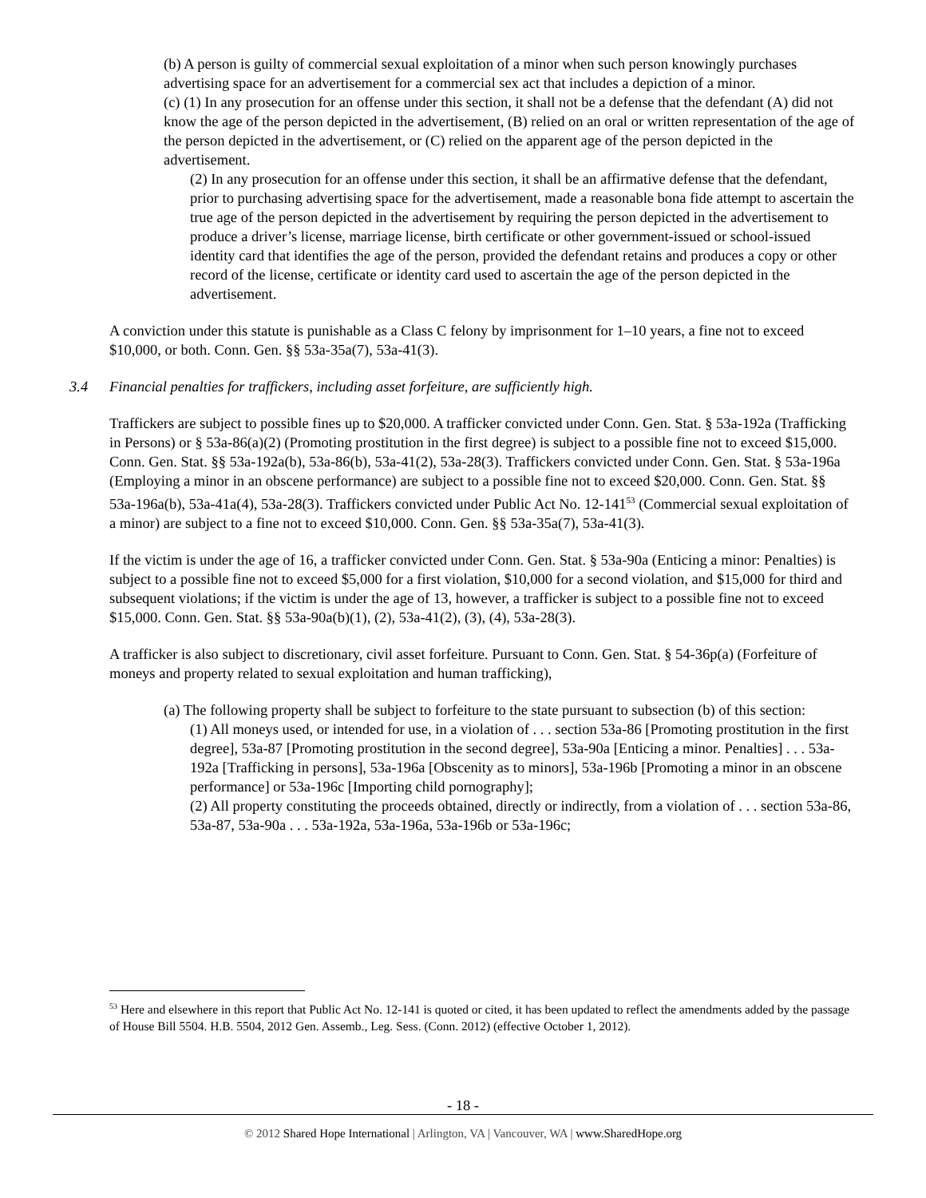(b) A person is guilty of commercial sexual exploitation of a minor when such person knowingly purchases advertising space for an advertisement for a commercial sex act that includes a depiction of a minor.
(c) (1) In any prosecution for an offense under this section, it shall not be a defense that the defendant (A) did not know the age of the person depicted in the advertisement, (B) relied on an oral or written representation of the age of the person depicted in the advertisement, or (C) relied on the apparent age of the person depicted in the advertisement.
(2) In any prosecution for an offense under this section, it shall be an affirmative defense that the defendant, prior to purchasing advertising space for the advertisement, made a reasonable bona fide attempt to ascertain the true age of the person depicted in the advertisement by requiring the person depicted in the advertisement to produce a driver’s license, marriage license, birth certificate or other government-issued or school-issued identity card that identifies the age of the person, provided the defendant retains and produces a copy or other record of the license, certificate or identity card used to ascertain the age of the person depicted in the advertisement.
A conviction under this statute is punishable as a Class C felony by imprisonment for 1–10 years, a fine not to exceed $10,000, or both. Conn. Gen. §§ 53a-35a(7), 53a-41(3).
3.4 Financial penalties for traffickers, including asset forfeiture, are sufficiently high.
Traffickers are subject to possible fines up to $20,000. A trafficker convicted under Conn. Gen. Stat. § 53a-192a (Trafficking in Persons) or § 53a-86(a)(2) (Promoting prostitution in the first degree) is subject to a possible fine not to exceed $15,000. Conn. Gen. Stat. §§ 53a-192a(b), 53a-86(b), 53a-41(2), 53a-28(3). Traffickers convicted under Conn. Gen. Stat. § 53a-196a (Employing a minor in an obscene performance) are subject to a possible fine not to exceed $20,000. Conn. Gen. Stat. §§ 53a-196a(b), 53a-41a(4), 53a-28(3). Traffickers convicted under Public Act No. 12-141<sup>53</sup> (Commercial sexual exploitation of a minor) are subject to a fine not to exceed $10,000. Conn. Gen. §§ 53a-35a(7), 53a-41(3).
If the victim is under the age of 16, a trafficker convicted under Conn. Gen. Stat. § 53a-90a (Enticing a minor: Penalties) is subject to a possible fine not to exceed $5,000 for a first violation, $10,000 for a second violation, and $15,000 for third and subsequent violations; if the victim is under the age of 13, however, a trafficker is subject to a possible fine not to exceed $15,000. Conn. Gen. Stat. §§ 53a-90a(b)(1), (2), 53a-41(2), (3), (4), 53a-28(3).
A trafficker is also subject to discretionary, civil asset forfeiture. Pursuant to Conn. Gen. Stat. § 54-36p(a) (Forfeiture of moneys and property related to sexual exploitation and human trafficking),
(a) The following property shall be subject to forfeiture to the state pursuant to subsection (b) of this section:
(1) All moneys used, or intended for use, in a violation of . . . section 53a-86 [Promoting prostitution in the first degree], 53a-87 [Promoting prostitution in the second degree], 53a-90a [Enticing a minor. Penalties] . . . 53a-192a [Trafficking in persons], 53a-196a [Obscenity as to minors], 53a-196b [Promoting a minor in an obscene performance] or 53a-196c [Importing child pornography];
(2) All property constituting the proceeds obtained, directly or indirectly, from a violation of . . . section 53a-86, 53a-87, 53a-90a . . . 53a-192a, 53a-196a, 53a-196b or 53a-196c;
<sup>53</sup> Here and elsewhere in this report that Public Act No. 12-141 is quoted or cited, it has been updated to reflect the amendments added by the passage of House Bill 5504. H.B. 5504, 2012 Gen. Assemb., Leg. Sess. (Conn. 2012) (effective October 1, 2012).
- 18 -
© 2012 Shared Hope International | Arlington, VA | Vancouver, WA | www.SharedHope.org